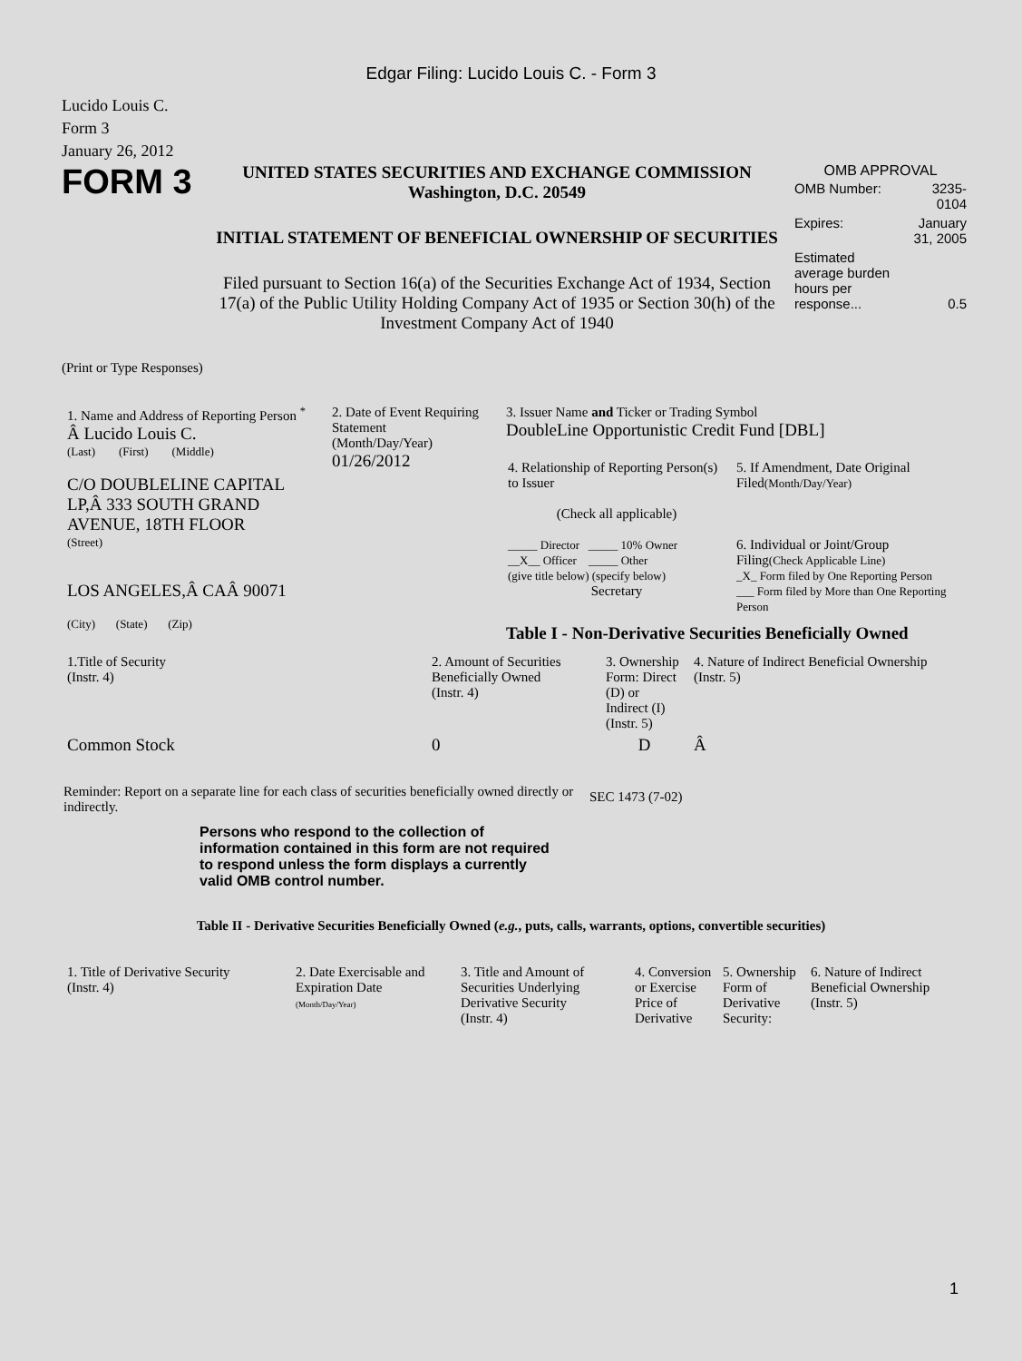Edgar Filing: Lucido Louis C. - Form 3
Lucido Louis C.
Form 3
January 26, 2012
FORM 3
UNITED STATES SECURITIES AND EXCHANGE COMMISSION
Washington, D.C. 20549
INITIAL STATEMENT OF BENEFICIAL OWNERSHIP OF SECURITIES
Filed pursuant to Section 16(a) of the Securities Exchange Act of 1934, Section 17(a) of the Public Utility Holding Company Act of 1935 or Section 30(h) of the Investment Company Act of 1940
OMB APPROVAL
| OMB Number: | 3235-0104 |
| Expires: | January 31, 2005 |
| Estimated average burden hours per response... | 0.5 |
(Print or Type Responses)
| 1. Name and Address of Reporting Person <sup>*</sup> Â Lucido Louis C. (Last) (First) (Middle) C/O DOUBLELINE CAPITAL LP,Â 333 SOUTH GRAND AVENUE, 18TH FLOOR (Street) LOS ANGELES,Â CAÂ 90071 (City) (State) (Zip) | 2. Date of Event Requiring Statement (Month/Day/Year) 01/26/2012 | 3. Issuer Name and Ticker or Trading Symbol DoubleLine Opportunistic Credit Fund [DBL] / 4. Relationship of Reporting Person(s) to Issuer (Check all applicable) _____ Director _____ 10% Owner __X__ Officer _____ Other (give title below) (specify below) Secretary / 5. If Amendment, Date Original Filed (Month/Day/Year) 6. Individual or Joint/Group Filing (Check Applicable Line) _X_ Form filed by One Reporting Person ___ Form filed by More than One Reporting Person / Table I - Non-Derivative Securities Beneficially Owned |
| 1.Title of Security (Instr. 4) | 2. Amount of Securities Beneficially Owned (Instr. 4) | 3. Ownership Form: Direct (D) or Indirect (I) (Instr. 5) | 4. Nature of Indirect Beneficial Ownership (Instr. 5) |
| Common Stock | 0 | D | Â |
Reminder: Report on a separate line for each class of securities beneficially owned directly or indirectly.
SEC 1473 (7-02)
Persons who respond to the collection of information contained in this form are not required to respond unless the form displays a currently valid OMB control number.
Table II - Derivative Securities Beneficially Owned (e.g., puts, calls, warrants, options, convertible securities)
| 1. Title of Derivative Security (Instr. 4) | 2. Date Exercisable and Expiration Date (Month/Day/Year) | 3. Title and Amount of Securities Underlying Derivative Security (Instr. 4) | 4. Conversion or Exercise Price of Derivative | 5. Ownership Form of Derivative Security: | 6. Nature of Indirect Beneficial Ownership (Instr. 5) |
1